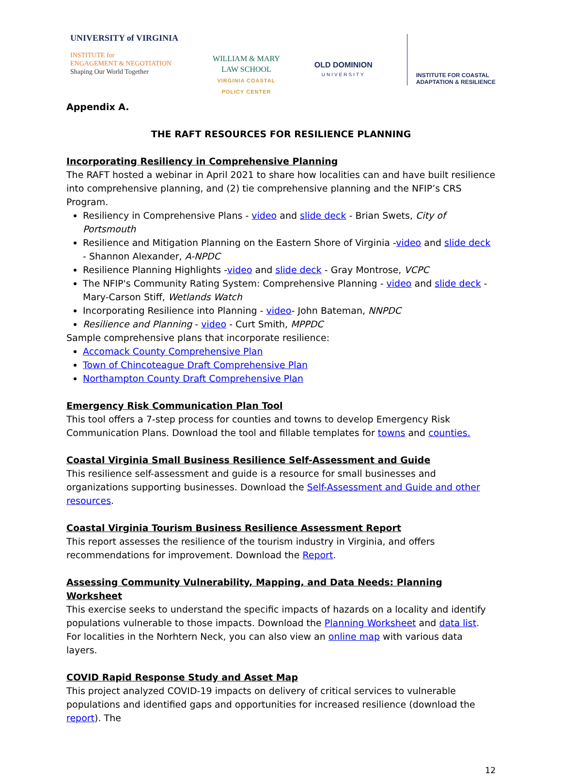UNIVERSITY of VIRGINIA
INSTITUTE for
ENGAGEMENT & NEGOTIATION
Shaping Our World Together
WILLIAM & MARY
LAW SCHOOL
VIRGINIA COASTAL
POLICY CENTER
OLD DOMINION
UNIVERSITY
INSTITUTE FOR COASTAL
ADAPTATION & RESILIENCE
Appendix A.
THE RAFT RESOURCES FOR RESILIENCE PLANNING
Incorporating Resiliency in Comprehensive Planning
The RAFT hosted a webinar in April 2021 to share how localities can and have built resilience into comprehensive planning, and (2) tie comprehensive planning and the NFIP’s CRS Program.
Resiliency in Comprehensive Plans - video and slide deck - Brian Swets, City of Portsmouth
Resilience and Mitigation Planning on the Eastern Shore of Virginia -video and slide deck - Shannon Alexander, A-NPDC
Resilience Planning Highlights -video and slide deck - Gray Montrose, VCPC
The NFIP's Community Rating System: Comprehensive Planning - video and slide deck - Mary-Carson Stiff, Wetlands Watch
Incorporating Resilience into Planning - video- John Bateman, NNPDC
Resilience and Planning - video - Curt Smith, MPPDC
Sample comprehensive plans that incorporate resilience:
Accomack County Comprehensive Plan
Town of Chincoteague Draft Comprehensive Plan
Northampton County Draft Comprehensive Plan
Emergency Risk Communication Plan Tool
This tool offers a 7-step process for counties and towns to develop Emergency Risk Communication Plans. Download the tool and fillable templates for towns and counties.
Coastal Virginia Small Business Resilience Self-Assessment and Guide
This resilience self-assessment and guide is a resource for small businesses and organizations supporting businesses. Download the Self-Assessment and Guide and other resources.
Coastal Virginia Tourism Business Resilience Assessment Report
This report assesses the resilience of the tourism industry in Virginia, and offers recommendations for improvement. Download the Report.
Assessing Community Vulnerability, Mapping, and Data Needs: Planning Worksheet
This exercise seeks to understand the specific impacts of hazards on a locality and identify populations vulnerable to those impacts. Download the Planning Worksheet and data list. For localities in the Norhtern Neck, you can also view an online map with various data layers.
COVID Rapid Response Study and Asset Map
This project analyzed COVID-19 impacts on delivery of critical services to vulnerable populations and identified gaps and opportunities for increased resilience (download the report). The
12